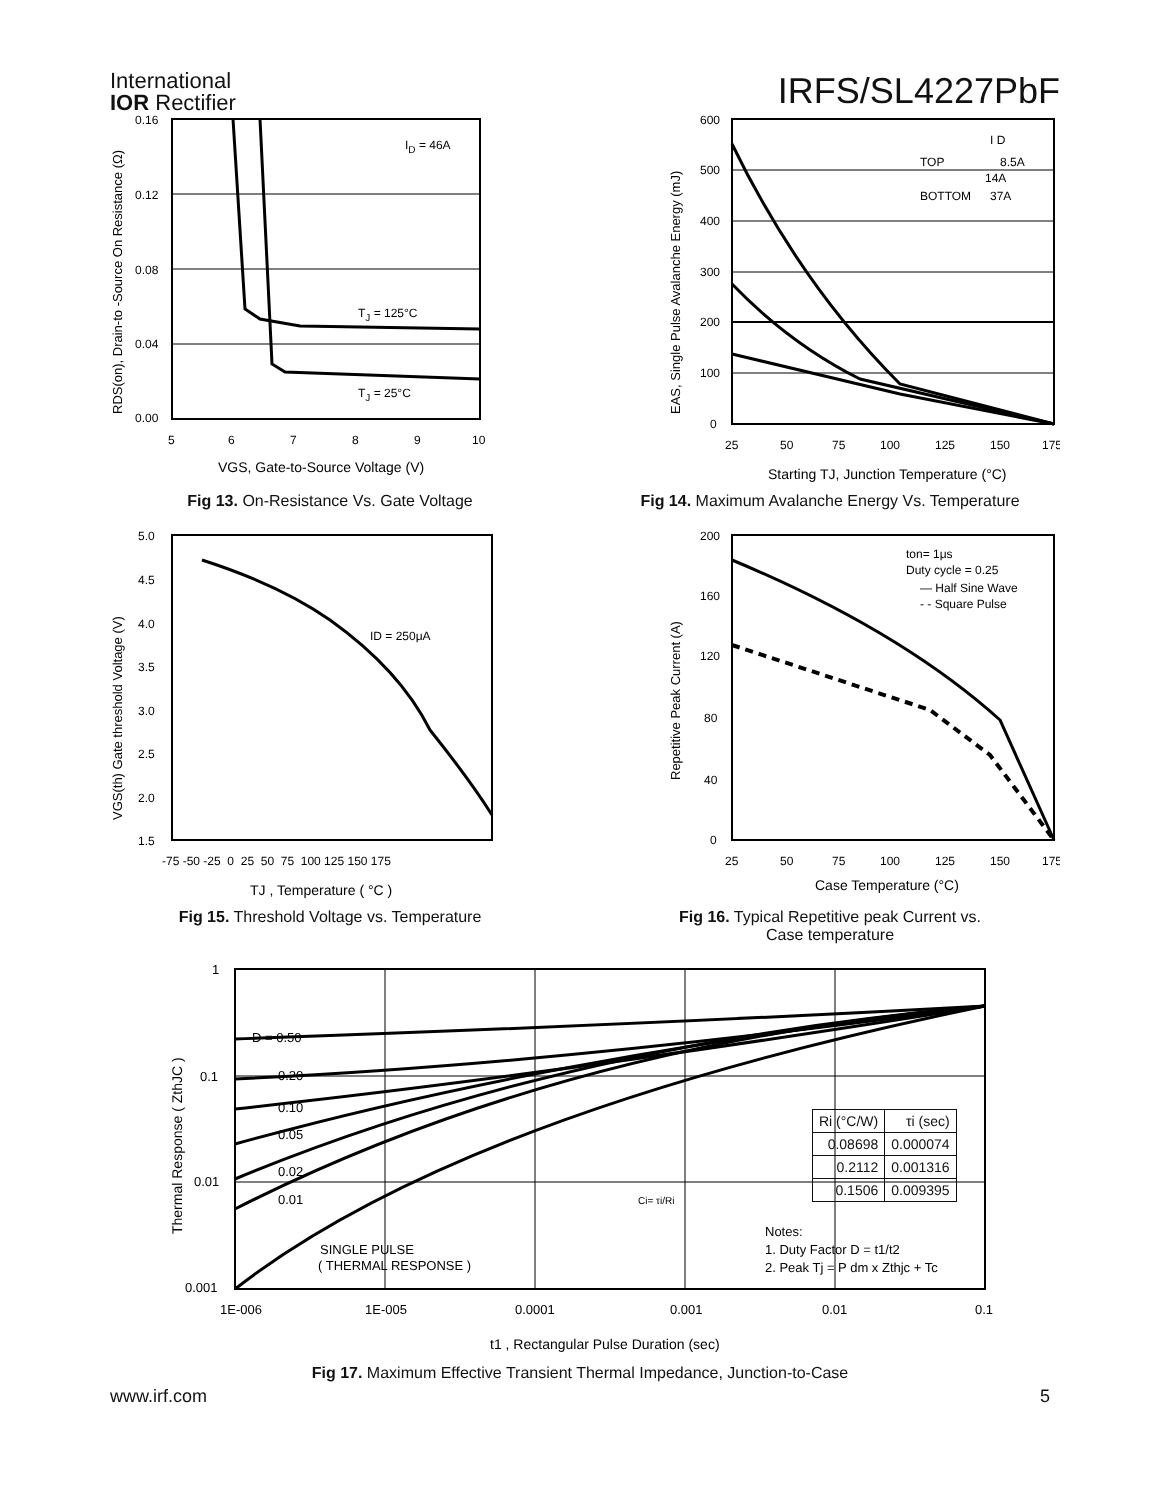International
IOR Rectifier
IRFS/SL4227PbF
0.16
0.12
0.08
0.04
0.00
5
6
7
8
9
10
ID = 46A
TJ = 125°C
TJ = 25°C
VGS, Gate-to-Source Voltage (V)
RDS(on), Drain-to -Source On Resistance (Ω)
Fig 13. On-Resistance Vs. Gate Voltage
600
500
400
300
200
100
0
25
50
75
100
125
150
175
I D
TOP
8.5A
14A
BOTTOM
37A
Starting TJ, Junction Temperature (°C)
EAS, Single Pulse Avalanche Energy (mJ)
Fig 14. Maximum Avalanche Energy Vs. Temperature
5.0
4.5
4.0
3.5
3.0
2.5
2.0
1.5
-75 -50 -25 0 25 50 75 100 125 150 175
ID = 250μA
TJ , Temperature ( °C )
VGS(th) Gate threshold Voltage (V)
Fig 15. Threshold Voltage vs. Temperature
200
160
120
80
40
0
25
50
75
100
125
150
175
ton= 1μs
Duty cycle = 0.25
— Half Sine Wave
- - Square Pulse
Case Temperature (°C)
Repetitive Peak Current (A)
Fig 16. Typical Repetitive peak Current vs.
Case temperature
1
0.1
0.01
0.001
1E-006
1E-005
0.0001
0.001
0.01
0.1
D = 0.50
0.20
0.10
0.05
0.02
0.01
SINGLE PULSE
( THERMAL RESPONSE )
Notes:
1. Duty Factor D = t1/t2
2. Peak Tj = P dm x Zthjc + Tc
Ci= τi/Ri
t1 , Rectangular Pulse Duration (sec)
Thermal Response ( ZthJC )
| Ri (°C/W) | τi (sec) |
| 0.08698 | 0.000074 |
| 0.2112 | 0.001316 |
| 0.1506 | 0.009395 |
Fig 17. Maximum Effective Transient Thermal Impedance, Junction-to-Case
www.irf.com 5